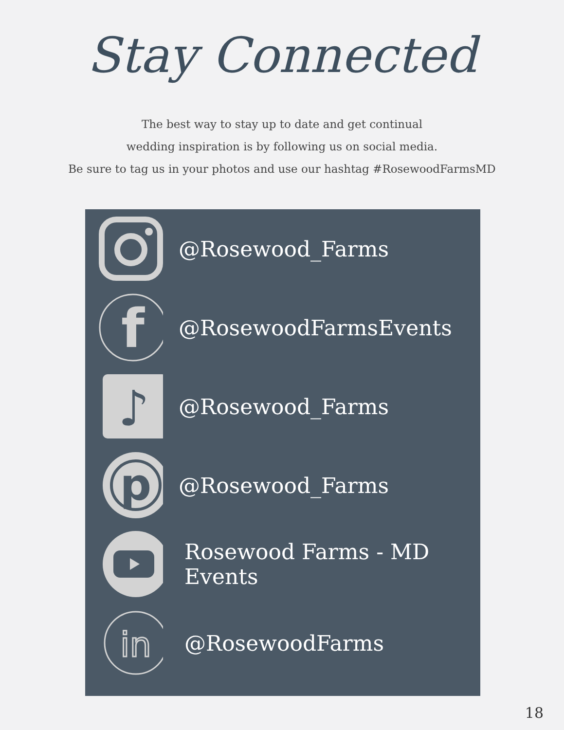Stay Connected
The best way to stay up to date and get continual
wedding inspiration is by following us on social media.
Be sure to tag us in your photos and use our hashtag #RosewoodFarmsMD
@Rosewood_Farms
f
@RosewoodFarmsEvents
♪
@Rosewood_Farms
p
@Rosewood_Farms
Rosewood Farms - MD Events
in
@RosewoodFarms
18